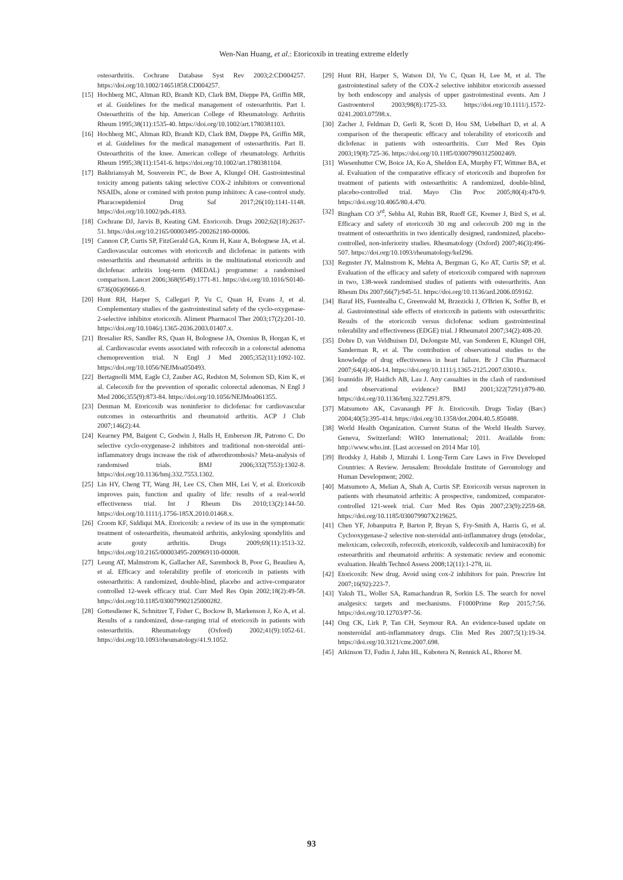Wen-Nan Huang, et al.: Etoricoxib in treating extreme elderly
osteoarthritis. Cochrane Database Syst Rev 2003;2:CD004257. https://doi.org/10.1002/14651858.CD004257.
[15] Hochberg MC, Altman RD, Brandt KD, Clark BM, Dieppe PA, Griffin MR, et al. Guidelines for the medical management of osteoarthritis. Part I. Osteoarthritis of the hip. American College of Rheumatology. Arthritis Rheum 1995;38(11):1535-40. https://doi.org/10.1002/art.1780381103.
[16] Hochberg MC, Altman RD, Brandt KD, Clark BM, Dieppe PA, Griffin MR, et al. Guidelines for the medical management of osteoarthritis. Part II. Osteoarthritis of the knee. American college of rheumatology. Arthritis Rheum 1995;38(11):1541-6. https://doi.org/10.1002/art.1780381104.
[17] Bakhriansyah M, Souverein PC, de Boer A, Klungel OH. Gastrointestinal toxicity among patients taking selective COX-2 inhibitors or conventional NSAIDs, alone or comined with proton pump inhiitors: A case-control study. Pharacoepidemiol Drug Saf 2017;26(10):1141-1148. https://doi.org/10.1002/pds.4183.
[18] Cochrane DJ, Jarvis B, Keating GM. Etoricoxib. Drugs 2002;62(18):2637-51. https://doi.org/10.2165/00003495-200262180-00006.
[19] Cannon CP, Curtis SP, FitzGerald GA, Krum H, Kaur A, Bolognese JA, et al. Cardiovascular outcomes with etoricoxib and diclofenac in patients with osteoarthritis and rheumatoid arthritis in the multinational etoricoxib and diclofenac arthritis long-term (MEDAL) programme: a randomised comparison. Lancet 2006;368(9549):1771-81. https://doi.org/10.1016/S0140-6736(06)69666-9.
[20] Hunt RH, Harper S, Callegari P, Yu C, Quan H, Evans J, et al. Complementary studies of the gastrointestinal safety of the cyclo-oxygenase-2-selective inhibitor etoricoxib. Aliment Pharmacol Ther 2003;17(2):201-10. https://doi.org/10.1046/j.1365-2036.2003.01407.x.
[21] Bresalier RS, Sandler RS, Quan H, Bolognese JA, Oxenius B, Horgan K, et al. Cardiovascular events associated with rofecoxib in a colorectal adenoma chemoprevention trial. N Engl J Med 2005;352(11):1092-102. https://doi.org/10.1056/NEJMoa050493.
[22] Bertagnolli MM, Eagle CJ, Zauber AG, Redston M, Solomon SD, Kim K, et al. Celecoxib for the prevention of sporadic colorectal adenomas. N Engl J Med 2006;355(9):873-84. https://doi.org/10.1056/NEJMoa061355.
[23] Denman M. Etoricoxib was noninferior to diclofenac for cardiovascular outcomes in osteoarthritis and rheumatoid arthritis. ACP J Club 2007;146(2):44.
[24] Kearney PM, Baigent C, Godwin J, Halls H, Emberson JR, Patrono C. Do selective cyclo-oxygenase-2 inhibitors and traditional non-steroidal anti-inflammatory drugs increase the risk of atherothrombosis? Meta-analysis of randomised trials. BMJ 2006;332(7553):1302-8. https://doi.org/10.1136/bmj.332.7553.1302.
[25] Lin HY, Cheng TT, Wang JH, Lee CS, Chen MH, Lei V, et al. Etoricoxib improves pain, function and quality of life: results of a real-world effectiveness trial. Int J Rheum Dis 2010;13(2):144-50. https://doi.org/10.1111/j.1756-185X.2010.01468.x.
[26] Croom KF, Siddiqui MA. Etoricoxib: a review of its use in the symptomatic treatment of osteoarthritis, rheumatoid arthritis, ankylosing spondylitis and acute gouty arthritis. Drugs 2009;69(11):1513-32. https://doi.org/10.2165/00003495-200969110-00008.
[27] Leung AT, Malmstrom K, Gallacher AE, Sarembock B, Poor G, Beaulieu A, et al. Efficacy and tolerability profile of etoricoxib in patients with osteoarthritis: A randomized, double-blind, placebo and active-comparator controlled 12-week efficacy trial. Curr Med Res Opin 2002;18(2):49-58. https://doi.org/10.1185/030079902125000282.
[28] Gottesdiener K, Schnitzer T, Fisher C, Bockow B, Markenson J, Ko A, et al. Results of a randomized, dose-ranging trial of etoricoxib in patients with osteoarthritis. Rheumatology (Oxford) 2002;41(9):1052-61. https://doi.org/10.1093/rheumatology/41.9.1052.
[29] Hunt RH, Harper S, Watson DJ, Yu C, Quan H, Lee M, et al. The gastrointestinal safety of the COX-2 selective inhibitor etoricoxib assessed by both endoscopy and analysis of upper gastrointestinal events. Am J Gastroenterol 2003;98(8):1725-33. https://doi.org/10.1111/j.1572-0241.2003.07598.x.
[30] Zacher J, Feldman D, Gerli R, Scott D, Hou SM, Uebelhart D, et al. A comparison of the therapeutic efficacy and tolerability of etoricoxib and diclofenac in patients with osteoarthritis. Curr Med Res Opin 2003;19(8):725-36. https://doi.org/10.1185/030079903125002469.
[31] Wiesenhutter CW, Boice JA, Ko A, Sheldon EA, Murphy FT, Wittmer BA, et al. Evaluation of the comparative efficacy of etoricoxib and ibuprofen for treatment of patients with osteoarthritis: A randomized, double-blind, placebo-controlled trial. Mayo Clin Proc 2005;80(4):470-9. https://doi.org/10.4065/80.4.470.
[32] Bingham CO 3<sup>rd</sup>, Sebba AI, Rubin BR, Ruoff GE, Kremer J, Bird S, et al. Efficacy and safety of etoricoxib 30 mg and celecoxib 200 mg in the treatment of osteoarthritis in two identically designed, randomized, placebo-controlled, non-inferiority studies. Rheumatology (Oxford) 2007;46(3):496-507. https://doi.org/10.1093/rheumatology/kel296.
[33] Regnster JY, Malmstrom K, Mehta A, Bergman G, Ko AT, Curtis SP, et al. Evaluation of the efficacy and safety of etoricoxib compared with naproxen in two, 138-week randomised studies of patients with osteoarthritis. Ann Rheum Dis 2007;66(7):945-51. https://doi.org/10.1136/ard.2006.059162.
[34] Baraf HS, Fuentealba C, Greenwald M, Brzezicki J, O'Brien K, Soffer B, et al. Gastrointestinal side effects of etoricoxib in patients with osteoarthritis: Results of the etoricoxib versus diclofenac sodium gastrointestinal tolerability and effectiveness (EDGE) trial. J Rheumatol 2007;34(2):408-20.
[35] Dobre D, van Veldhuisen DJ, DeJongste MJ, van Sonderen E, Klungel OH, Sanderman R, et al. The contribution of observational studies to the knowledge of drug effectiveness in heart failure. Br J Clin Pharmacol 2007;64(4):406-14. https://doi.org/10.1111/j.1365-2125.2007.03010.x.
[36] Ioannidis JP, Haidich AB, Lau J. Any casualties in the clash of randomised and observational evidence? BMJ 2001;322(7291):879-80. https://doi.org/10.1136/bmj.322.7291.879.
[37] Matsumoto AK, Cavanaugh PF Jr. Etoricoxib. Drugs Today (Barc) 2004;40(5):395-414. https://doi.org/10.1358/dot.2004.40.5.850488.
[38] World Health Organization. Current Status of the World Health Survey. Geneva, Switzerland: WHO International; 2011. Available from: http://www.who.int. [Last accessed on 2014 Mar 10].
[39] Brodsky J, Habib J, Mizrahi I. Long-Term Care Laws in Five Developed Countries: A Review. Jerusalem: Brookdale Institute of Gerontology and Human Development; 2002.
[40] Matsumoto A, Melian A, Shah A, Curtis SP. Etoricoxib versus naproxen in patients with rheumatoid arthritis: A prospective, randomized, comparator-controlled 121-week trial. Curr Med Res Opin 2007;23(9):2259-68. https://doi.org/10.1185/030079907X219625.
[41] Chen YF, Jobanputra P, Barton P, Bryan S, Fry-Smith A, Harris G, et al. Cyclooxygenase-2 selective non-steroidal anti-inflammatory drugs (etodolac, meloxicam, celecoxib, rofecoxib, etoricoxib, valdecoxib and lumiracoxib) for osteoarthritis and rheumatoid arthritis: A systematic review and economic evaluation. Health Technol Assess 2008;12(11):1-278, iii.
[42] Etoricoxib: New drug. Avoid using cox-2 inhibitors for pain. Prescrire Int 2007;16(92):223-7.
[43] Yaksh TL, Woller SA, Ramachandran R, Sorkin LS. The search for novel analgesics: targets and mechanisms. F1000Prime Rep 2015;7:56. https://doi.org/10.12703/P7-56.
[44] Ong CK, Lirk P, Tan CH, Seymour RA. An evidence-based update on nonsteroidal anti-inflammatory drugs. Clin Med Res 2007;5(1):19-34. https://doi.org/10.3121/cmr.2007.698.
[45] Atkinson TJ, Fudin J, Jahn HL, Kubotera N, Rennick AL, Rhorer M.
93